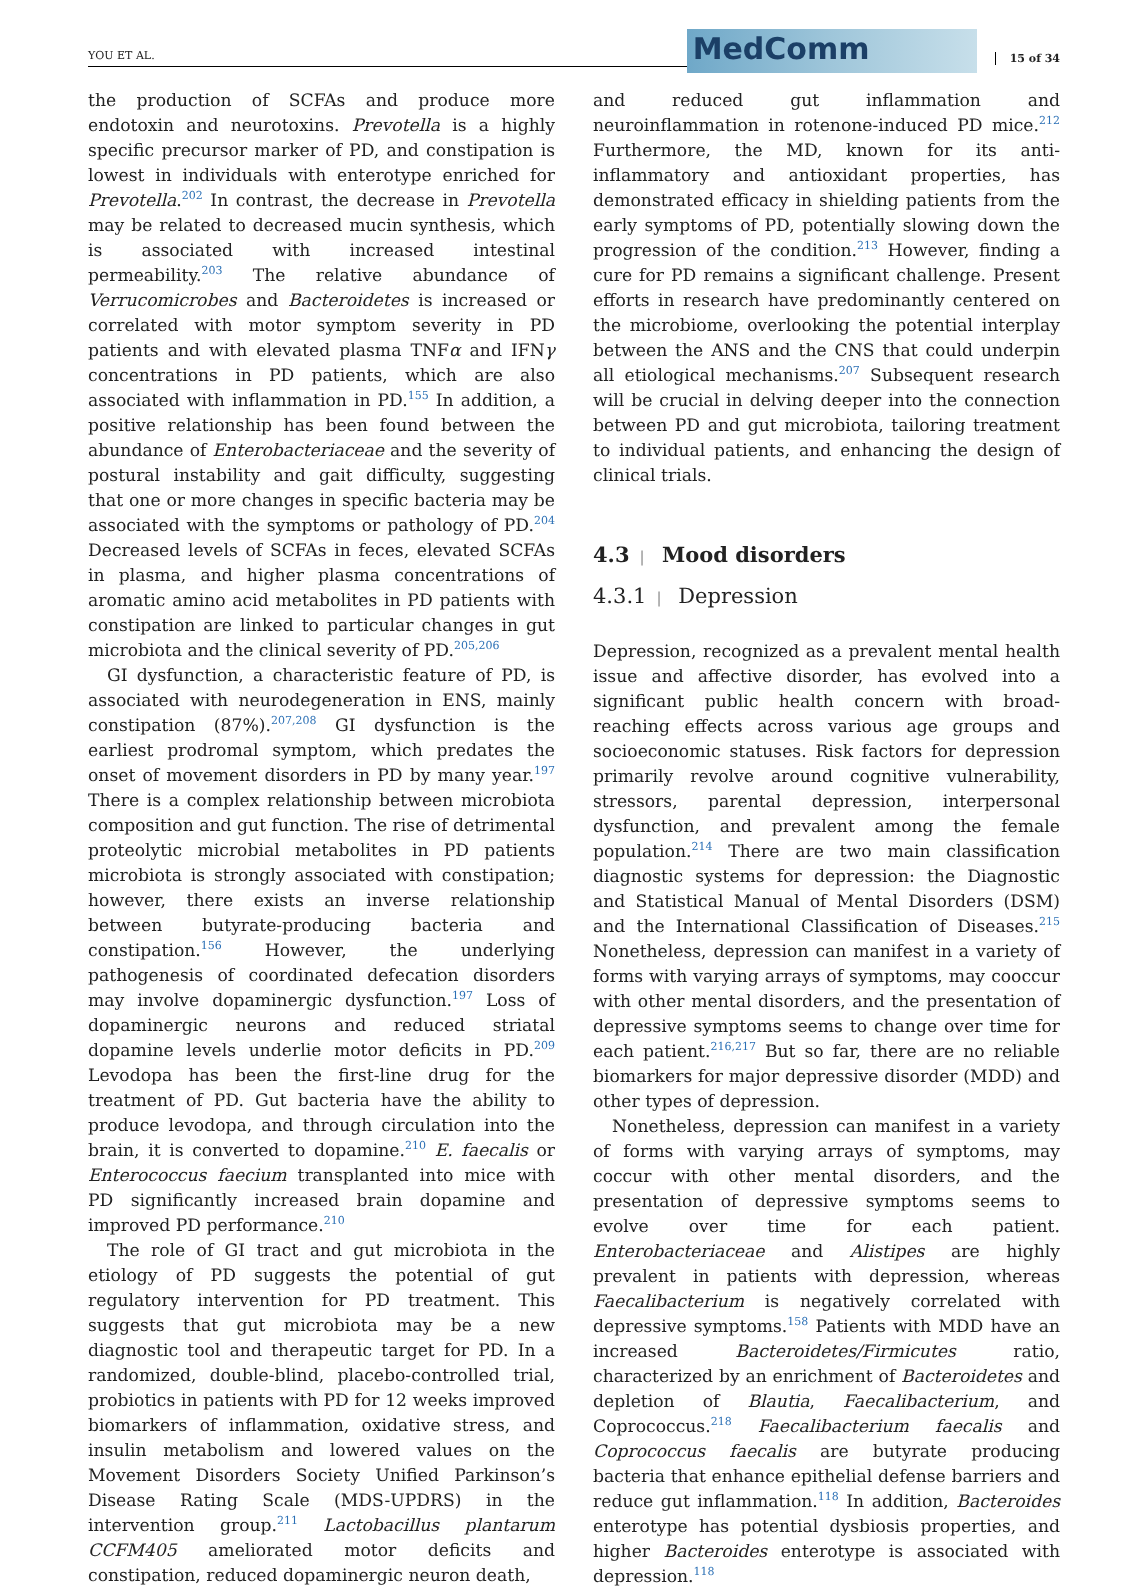YOU ET AL.
MedComm
15 of 34
the production of SCFAs and produce more endotoxin and neurotoxins. Prevotella is a highly specific precursor marker of PD, and constipation is lowest in individuals with enterotype enriched for Prevotella.<sup>202</sup> In contrast, the decrease in Prevotella may be related to decreased mucin synthesis, which is associated with increased intestinal permeability.<sup>203</sup> The relative abundance of Verrucomicrobes and Bacteroidetes is increased or correlated with motor symptom severity in PD patients and with elevated plasma TNFα and IFNγ concentrations in PD patients, which are also associated with inflammation in PD.<sup>155</sup> In addition, a positive relationship has been found between the abundance of Enterobacteriaceae and the severity of postural instability and gait difficulty, suggesting that one or more changes in specific bacteria may be associated with the symptoms or pathology of PD.<sup>204</sup> Decreased levels of SCFAs in feces, elevated SCFAs in plasma, and higher plasma concentrations of aromatic amino acid metabolites in PD patients with constipation are linked to particular changes in gut microbiota and the clinical severity of PD.<sup>205,206</sup>
GI dysfunction, a characteristic feature of PD, is associated with neurodegeneration in ENS, mainly constipation (87%).<sup>207,208</sup> GI dysfunction is the earliest prodromal symptom, which predates the onset of movement disorders in PD by many year.<sup>197</sup> There is a complex relationship between microbiota composition and gut function. The rise of detrimental proteolytic microbial metabolites in PD patients microbiota is strongly associated with constipation; however, there exists an inverse relationship between butyrate-producing bacteria and constipation.<sup>156</sup> However, the underlying pathogenesis of coordinated defecation disorders may involve dopaminergic dysfunction.<sup>197</sup> Loss of dopaminergic neurons and reduced striatal dopamine levels underlie motor deficits in PD.<sup>209</sup> Levodopa has been the first-line drug for the treatment of PD. Gut bacteria have the ability to produce levodopa, and through circulation into the brain, it is converted to dopamine.<sup>210</sup> E. faecalis or Enterococcus faecium transplanted into mice with PD significantly increased brain dopamine and improved PD performance.<sup>210</sup>
The role of GI tract and gut microbiota in the etiology of PD suggests the potential of gut regulatory intervention for PD treatment. This suggests that gut microbiota may be a new diagnostic tool and therapeutic target for PD. In a randomized, double-blind, placebo-controlled trial, probiotics in patients with PD for 12 weeks improved biomarkers of inflammation, oxidative stress, and insulin metabolism and lowered values on the Movement Disorders Society Unified Parkinson’s Disease Rating Scale (MDS-UPDRS) in the intervention group.<sup>211</sup> Lactobacillus plantarum CCFM405 ameliorated motor deficits and constipation, reduced dopaminergic neuron death,
and reduced gut inflammation and neuroinflammation in rotenone-induced PD mice.<sup>212</sup> Furthermore, the MD, known for its anti-inflammatory and antioxidant properties, has demonstrated efficacy in shielding patients from the early symptoms of PD, potentially slowing down the progression of the condition.<sup>213</sup> However, finding a cure for PD remains a significant challenge. Present efforts in research have predominantly centered on the microbiome, overlooking the potential interplay between the ANS and the CNS that could underpin all etiological mechanisms.<sup>207</sup> Subsequent research will be crucial in delving deeper into the connection between PD and gut microbiota, tailoring treatment to individual patients, and enhancing the design of clinical trials.
4.3 | Mood disorders
4.3.1 | Depression
Depression, recognized as a prevalent mental health issue and affective disorder, has evolved into a significant public health concern with broad-reaching effects across various age groups and socioeconomic statuses. Risk factors for depression primarily revolve around cognitive vulnerability, stressors, parental depression, interpersonal dysfunction, and prevalent among the female population.<sup>214</sup> There are two main classification diagnostic systems for depression: the Diagnostic and Statistical Manual of Mental Disorders (DSM) and the International Classification of Diseases.<sup>215</sup> Nonetheless, depression can manifest in a variety of forms with varying arrays of symptoms, may cooccur with other mental disorders, and the presentation of depressive symptoms seems to change over time for each patient.<sup>216,217</sup> But so far, there are no reliable biomarkers for major depressive disorder (MDD) and other types of depression.
Nonetheless, depression can manifest in a variety of forms with varying arrays of symptoms, may coccur with other mental disorders, and the presentation of depressive symptoms seems to evolve over time for each patient. Enterobacteriaceae and Alistipes are highly prevalent in patients with depression, whereas Faecalibacterium is negatively correlated with depressive symptoms.<sup>158</sup> Patients with MDD have an increased Bacteroidetes/Firmicutes ratio, characterized by an enrichment of Bacteroidetes and depletion of Blautia, Faecalibacterium, and Coprococcus.<sup>218</sup> Faecalibacterium faecalis and Coprococcus faecalis are butyrate producing bacteria that enhance epithelial defense barriers and reduce gut inflammation.<sup>118</sup> In addition, Bacteroides enterotype has potential dysbiosis properties, and higher Bacteroides enterotype is associated with depression.<sup>118</sup>